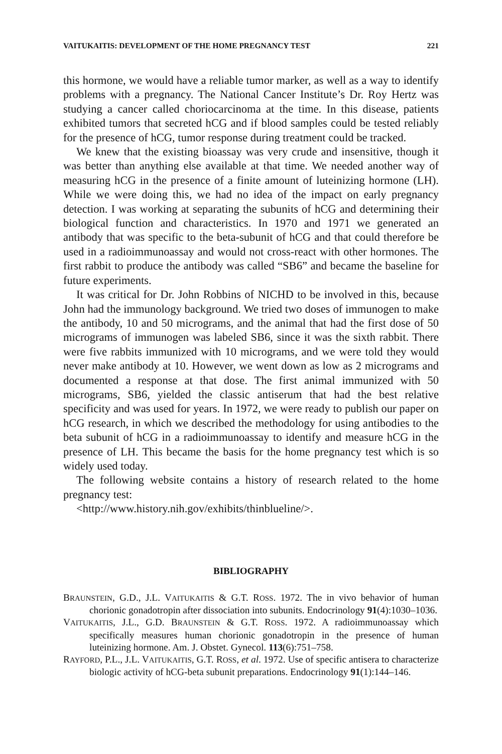VAITUKAITIS: DEVELOPMENT OF THE HOME PREGNANCY TEST 221
this hormone, we would have a reliable tumor marker, as well as a way to identify problems with a pregnancy. The National Cancer Institute’s Dr. Roy Hertz was studying a cancer called choriocarcinoma at the time. In this disease, patients exhibited tumors that secreted hCG and if blood samples could be tested reliably for the presence of hCG, tumor response during treatment could be tracked.
We knew that the existing bioassay was very crude and insensitive, though it was better than anything else available at that time. We needed another way of measuring hCG in the presence of a finite amount of luteinizing hormone (LH). While we were doing this, we had no idea of the impact on early pregnancy detection. I was working at separating the subunits of hCG and determining their biological function and characteristics. In 1970 and 1971 we generated an antibody that was specific to the beta-subunit of hCG and that could therefore be used in a radioimmunoassay and would not cross-react with other hormones. The first rabbit to produce the antibody was called “SB6” and became the baseline for future experiments.
It was critical for Dr. John Robbins of NICHD to be involved in this, because John had the immunology background. We tried two doses of immunogen to make the antibody, 10 and 50 micrograms, and the animal that had the first dose of 50 micrograms of immunogen was labeled SB6, since it was the sixth rabbit. There were five rabbits immunized with 10 micrograms, and we were told they would never make antibody at 10. However, we went down as low as 2 micrograms and documented a response at that dose. The first animal immunized with 50 micrograms, SB6, yielded the classic antiserum that had the best relative specificity and was used for years. In 1972, we were ready to publish our paper on hCG research, in which we described the methodology for using antibodies to the beta subunit of hCG in a radioimmunoassay to identify and measure hCG in the presence of LH. This became the basis for the home pregnancy test which is so widely used today.
The following website contains a history of research related to the home pregnancy test:
<http://www.history.nih.gov/exhibits/thinblueline/>.
BIBLIOGRAPHY
BRAUNSTEIN, G.D., J.L. VAITUKAITIS & G.T. ROSS. 1972. The in vivo behavior of human chorionic gonadotropin after dissociation into subunits. Endocrinology 91(4):1030–1036.
VAITUKAITIS, J.L., G.D. BRAUNSTEIN & G.T. ROSS. 1972. A radioimmunoassay which specifically measures human chorionic gonadotropin in the presence of human luteinizing hormone. Am. J. Obstet. Gynecol. 113(6):751–758.
RAYFORD, P.L., J.L. VAITUKAITIS, G.T. ROSS, et al. 1972. Use of specific antisera to characterize biologic activity of hCG-beta subunit preparations. Endocrinology 91(1):144–146.